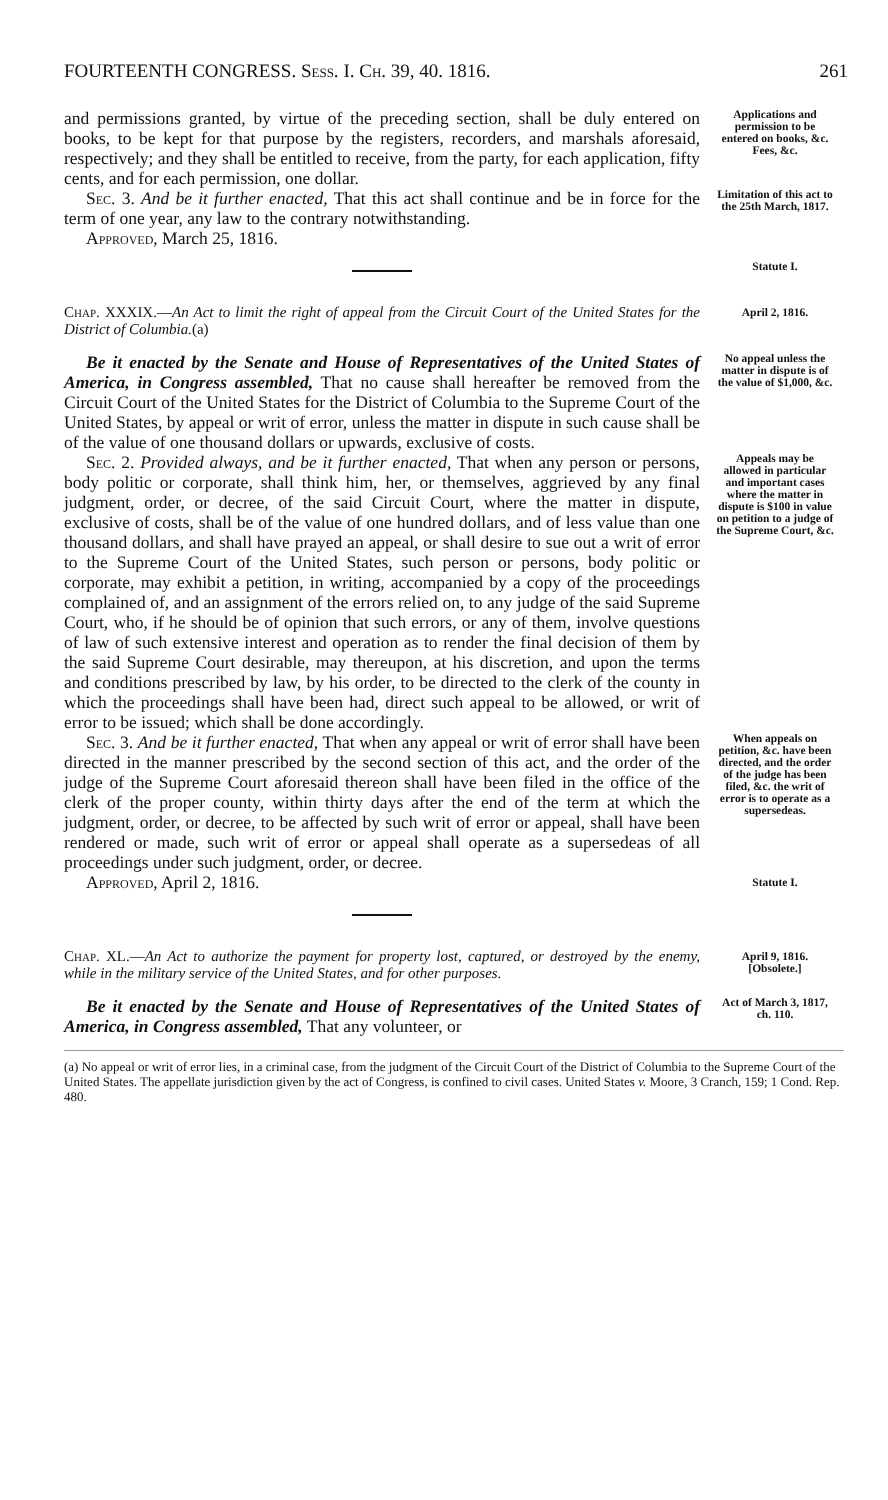FOURTEENTH CONGRESS. Sess. I. Ch. 39, 40. 1816. 261
and permissions granted, by virtue of the preceding section, shall be duly entered on books, to be kept for that purpose by the registers, recorders, and marshals aforesaid, respectively; and they shall be entitled to receive, from the party, for each application, fifty cents, and for each permission, one dollar.
Applications and permission to be entered on books, &c.
Fees, &c.
Sec. 3. And be it further enacted, That this act shall continue and be in force for the term of one year, any law to the contrary notwithstanding.
Approved, March 25, 1816.
Limitation of this act to the 25th March, 1817.
Statute I.
Chap. XXXIX.—An Act to limit the right of appeal from the Circuit Court of the United States for the District of Columbia.(a)
April 2, 1816.
Be it enacted by the Senate and House of Representatives of the United States of America, in Congress assembled, That no cause shall hereafter be removed from the Circuit Court of the United States for the District of Columbia to the Supreme Court of the United States, by appeal or writ of error, unless the matter in dispute in such cause shall be of the value of one thousand dollars or upwards, exclusive of costs.
No appeal unless the matter in dispute is of the value of $1,000, &c.
Sec. 2. Provided always, and be it further enacted, That when any person or persons, body politic or corporate, shall think him, her, or themselves, aggrieved by any final judgment, order, or decree, of the said Circuit Court, where the matter in dispute, exclusive of costs, shall be of the value of one hundred dollars, and of less value than one thousand dollars, and shall have prayed an appeal, or shall desire to sue out a writ of error to the Supreme Court of the United States, such person or persons, body politic or corporate, may exhibit a petition, in writing, accompanied by a copy of the proceedings complained of, and an assignment of the errors relied on, to any judge of the said Supreme Court, who, if he should be of opinion that such errors, or any of them, involve questions of law of such extensive interest and operation as to render the final decision of them by the said Supreme Court desirable, may thereupon, at his discretion, and upon the terms and conditions prescribed by law, by his order, to be directed to the clerk of the county in which the proceedings shall have been had, direct such appeal to be allowed, or writ of error to be issued; which shall be done accordingly.
Appeals may be allowed in particular and important cases where the matter in dispute is $100 in value on petition to a judge of the Supreme Court, &c.
Sec. 3. And be it further enacted, That when any appeal or writ of error shall have been directed in the manner prescribed by the second section of this act, and the order of the judge of the Supreme Court aforesaid thereon shall have been filed in the office of the clerk of the proper county, within thirty days after the end of the term at which the judgment, order, or decree, to be affected by such writ of error or appeal, shall have been rendered or made, such writ of error or appeal shall operate as a supersedeas of all proceedings under such judgment, order, or decree.
Approved, April 2, 1816.
When appeals on petition, &c. have been directed, and the order of the judge has been filed, &c. the writ of error is to operate as a supersedeas.
Statute I.
Chap. XL.—An Act to authorize the payment for property lost, captured, or destroyed by the enemy, while in the military service of the United States, and for other purposes.
April 9, 1816.
[Obsolete.]
Be it enacted by the Senate and House of Representatives of the United States of America, in Congress assembled, That any volunteer, or
Act of March 3, 1817, ch. 110.
(a) No appeal or writ of error lies, in a criminal case, from the judgment of the Circuit Court of the District of Columbia to the Supreme Court of the United States. The appellate jurisdiction given by the act of Congress, is confined to civil cases. United States v. Moore, 3 Cranch, 159; 1 Cond. Rep. 480.